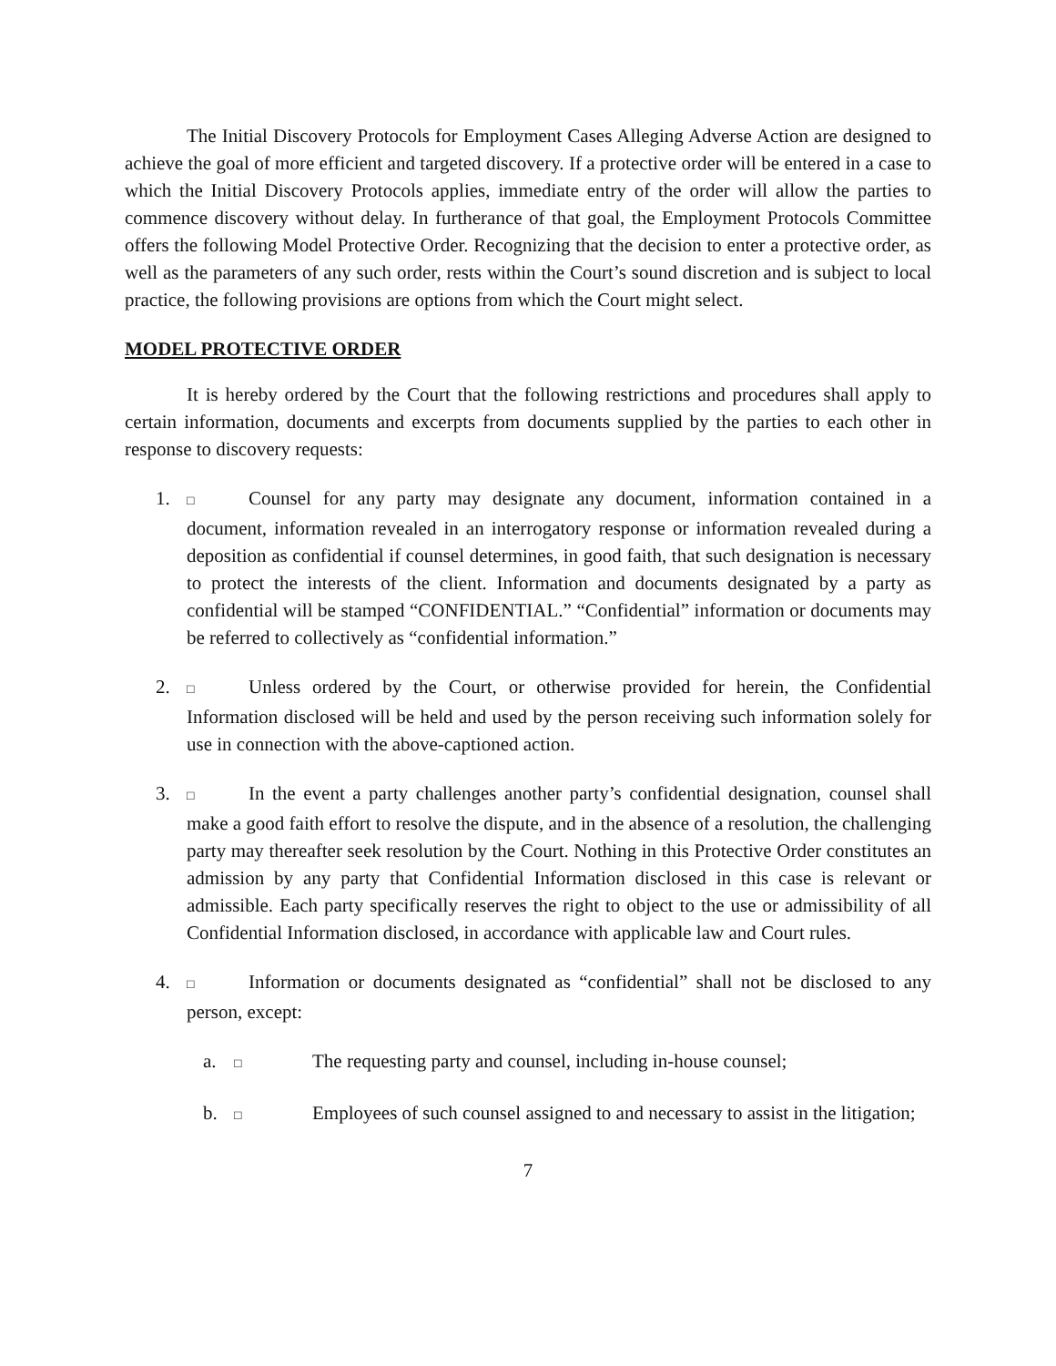The Initial Discovery Protocols for Employment Cases Alleging Adverse Action are designed to achieve the goal of more efficient and targeted discovery. If a protective order will be entered in a case to which the Initial Discovery Protocols applies, immediate entry of the order will allow the parties to commence discovery without delay. In furtherance of that goal, the Employment Protocols Committee offers the following Model Protective Order. Recognizing that the decision to enter a protective order, as well as the parameters of any such order, rests within the Court’s sound discretion and is subject to local practice, the following provisions are options from which the Court might select.
MODEL PROTECTIVE ORDER
It is hereby ordered by the Court that the following restrictions and procedures shall apply to certain information, documents and excerpts from documents supplied by the parties to each other in response to discovery requests:
1. □ Counsel for any party may designate any document, information contained in a document, information revealed in an interrogatory response or information revealed during a deposition as confidential if counsel determines, in good faith, that such designation is necessary to protect the interests of the client. Information and documents designated by a party as confidential will be stamped “CONFIDENTIAL.” “Confidential” information or documents may be referred to collectively as “confidential information.”
2. □ Unless ordered by the Court, or otherwise provided for herein, the Confidential Information disclosed will be held and used by the person receiving such information solely for use in connection with the above-captioned action.
3. □ In the event a party challenges another party’s confidential designation, counsel shall make a good faith effort to resolve the dispute, and in the absence of a resolution, the challenging party may thereafter seek resolution by the Court. Nothing in this Protective Order constitutes an admission by any party that Confidential Information disclosed in this case is relevant or admissible. Each party specifically reserves the right to object to the use or admissibility of all Confidential Information disclosed, in accordance with applicable law and Court rules.
4. □ Information or documents designated as “confidential” shall not be disclosed to any person, except:
a. □ The requesting party and counsel, including in-house counsel;
b. □ Employees of such counsel assigned to and necessary to assist in the litigation;
7